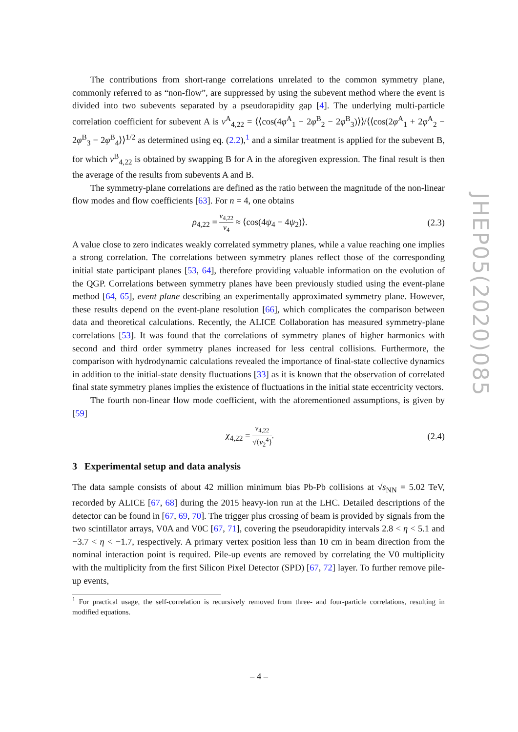The contributions from short-range correlations unrelated to the common symmetry plane, commonly referred to as “non-flow”, are suppressed by using the subevent method where the event is divided into two subevents separated by a pseudorapidity gap [4]. The underlying multi-particle correlation coefficient for subevent A is v<sup>A</sup><sub>4,22</sub> = ⟨⟨cos(4φ<sup>A</sup><sub>1</sub> − 2φ<sup>B</sup><sub>2</sub> − 2φ<sup>B</sup><sub>3</sub>)⟩⟩/⟨⟨cos(2φ<sup>A</sup><sub>1</sub> + 2φ<sup>A</sup><sub>2</sub> − 2φ<sup>B</sup><sub>3</sub> − 2φ<sup>B</sup><sub>4</sub>⟩⟩<sup>1/2</sup> as determined using eq. (2.2),<sup>1</sup> and a similar treatment is applied for the subevent B, for which v<sup>B</sup><sub>4,22</sub> is obtained by swapping B for A in the aforegiven expression. The final result is then the average of the results from subevents A and B.
The symmetry-plane correlations are defined as the ratio between the magnitude of the non-linear flow modes and flow coefficients [63]. For n = 4, one obtains
ρ<sub>4,22</sub> = v<sub>4,22</sub> v<sub>4</sub> ≈ ⟨cos(4ψ<sub>4</sub> − 4ψ<sub>2</sub>)⟩. (2.3)
A value close to zero indicates weakly correlated symmetry planes, while a value reaching one implies a strong correlation. The correlations between symmetry planes reflect those of the corresponding initial state participant planes [53, 64], therefore providing valuable information on the evolution of the QGP. Correlations between symmetry planes have been previously studied using the event-plane method [64, 65], event plane describing an experimentally approximated symmetry plane. However, these results depend on the event-plane resolution [66], which complicates the comparison between data and theoretical calculations. Recently, the ALICE Collaboration has measured symmetry-plane correlations [53]. It was found that the correlations of symmetry planes of higher harmonics with second and third order symmetry planes increased for less central collisions. Furthermore, the comparison with hydrodynamic calculations revealed the importance of final-state collective dynamics in addition to the initial-state density fluctuations [33] as it is known that the observation of correlated final state symmetry planes implies the existence of fluctuations in the initial state eccentricity vectors.
The fourth non-linear flow mode coefficient, with the aforementioned assumptions, is given by [59]
χ<sub>4,22</sub> = v<sub>4,22</sub> √⟨v<sub>2</sub><sup>4</sup>⟩. (2.4)
3 Experimental setup and data analysis
The data sample consists of about 42 million minimum bias Pb-Pb collisions at √s<sub>NN</sub> = 5.02 TeV, recorded by ALICE [67, 68] during the 2015 heavy-ion run at the LHC. Detailed descriptions of the detector can be found in [67, 69, 70]. The trigger plus crossing of beam is provided by signals from the two scintillator arrays, V0A and V0C [67, 71], covering the pseudorapidity intervals 2.8 < η < 5.1 and −3.7 < η < −1.7, respectively. A primary vertex position less than 10 cm in beam direction from the nominal interaction point is required. Pile-up events are removed by correlating the V0 multiplicity with the multiplicity from the first Silicon Pixel Detector (SPD) [67, 72] layer. To further remove pile-up events,
<sup>1</sup> For practical usage, the self-correlation is recursively removed from three- and four-particle correlations, resulting in modified equations.
JHEP05(2020)085
– 4 –